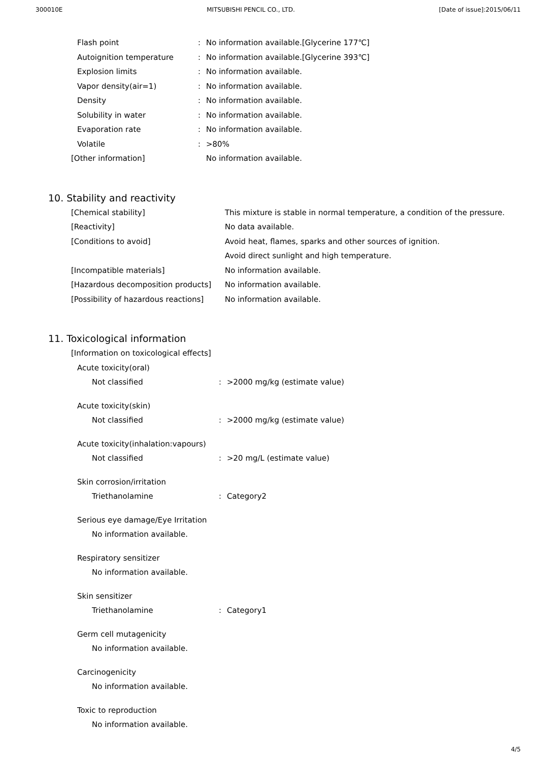300010E MITSUBISHI PENCIL CO., LTD. [Date of issue]:2015/06/11
Flash point: No information available.[Glycerine 177℃]
Autoignition temperature: No information available.[Glycerine 393℃]
Explosion limits: No information available.
Vapor density(air=1): No information available.
Density: No information available.
Solubility in water: No information available.
Evaporation rate: No information available.
Volatile: >80%
[Other information] No information available.
10. Stability and reactivity
[Chemical stability] This mixture is stable in normal temperature, a condition of the pressure.
[Reactivity] No data available.
[Conditions to avoid] Avoid heat, flames, sparks and other sources of ignition.
Avoid direct sunlight and high temperature.
[Incompatible materials] No information available.
[Hazardous decomposition products] No information available.
[Possibility of hazardous reactions] No information available.
11. Toxicological information
[Information on toxicological effects]
Acute toxicity(oral)
Not classified: >2000 mg/kg (estimate value)
Acute toxicity(skin)
Not classified: >2000 mg/kg (estimate value)
Acute toxicity(inhalation:vapours)
Not classified: >20 mg/L (estimate value)
Skin corrosion/irritation
Triethanolamine: Category2
Serious eye damage/Eye Irritation
No information available.
Respiratory sensitizer
No information available.
Skin sensitizer
Triethanolamine: Category1
Germ cell mutagenicity
No information available.
Carcinogenicity
No information available.
Toxic to reproduction
No information available.
4/5